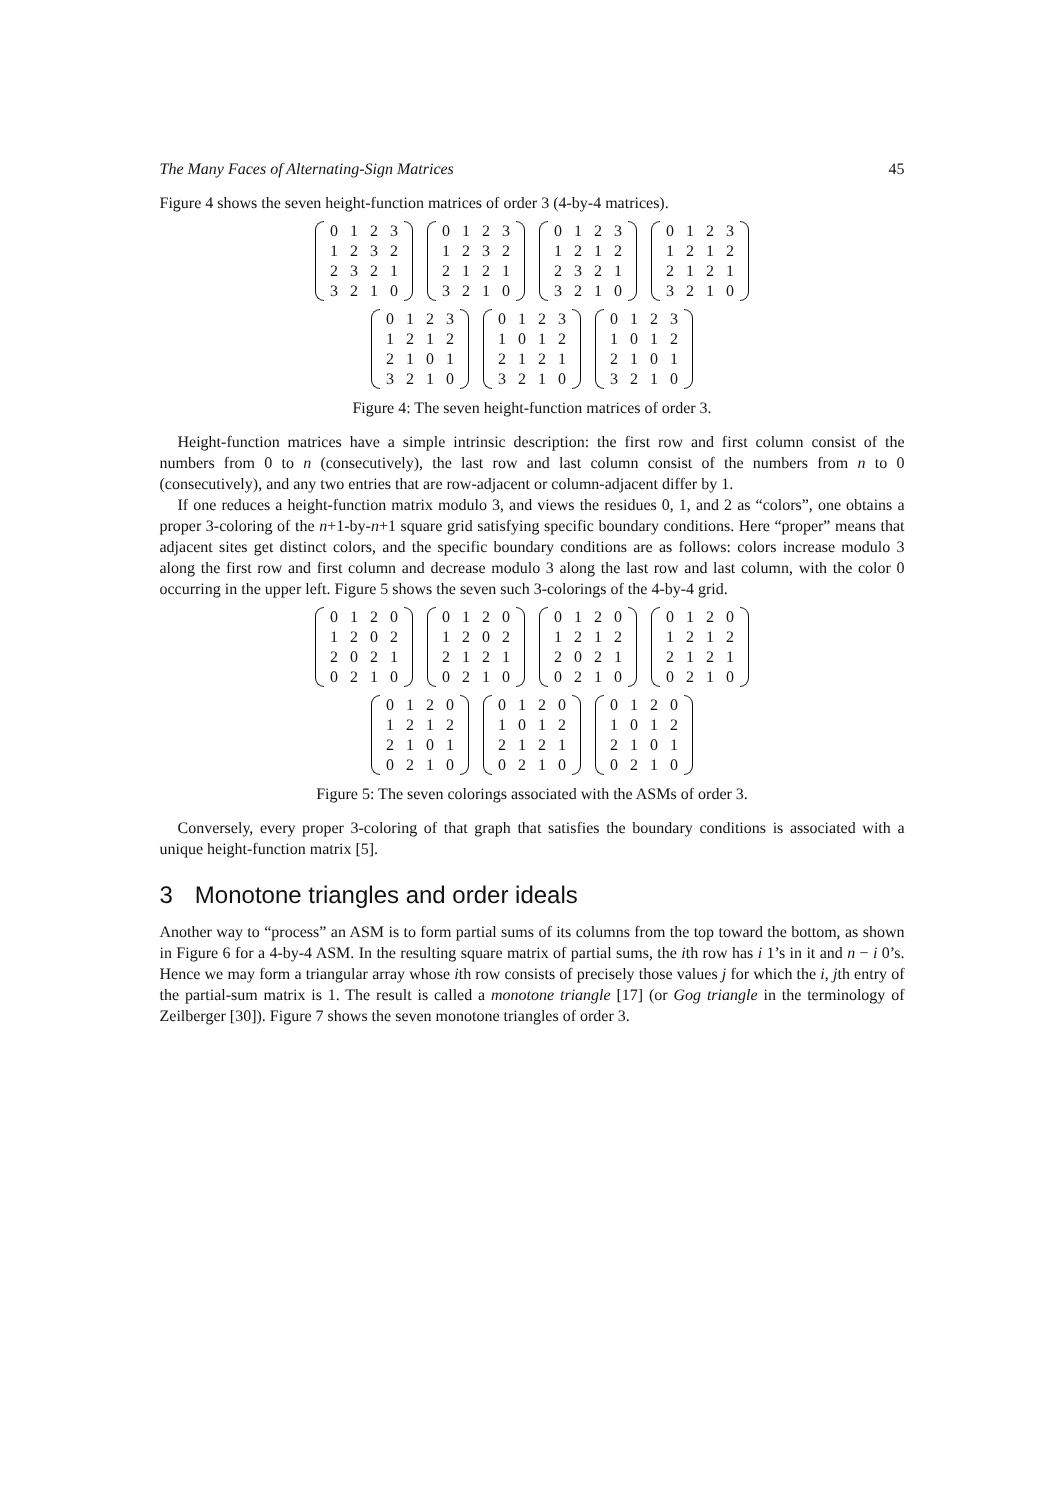The Many Faces of Alternating-Sign Matrices 45
Figure 4 shows the seven height-function matrices of order 3 (4-by-4 matrices).
| 0 | 1 | 2 | 3 |
| 1 | 2 | 3 | 2 |
| 2 | 3 | 2 | 1 |
| 3 | 2 | 1 | 0 |
| 0 | 1 | 2 | 3 |
| 1 | 2 | 3 | 2 |
| 2 | 1 | 2 | 1 |
| 3 | 2 | 1 | 0 |
| 0 | 1 | 2 | 3 |
| 1 | 2 | 1 | 2 |
| 2 | 3 | 2 | 1 |
| 3 | 2 | 1 | 0 |
| 0 | 1 | 2 | 3 |
| 1 | 2 | 1 | 2 |
| 2 | 1 | 2 | 1 |
| 3 | 2 | 1 | 0 |
| 0 | 1 | 2 | 3 |
| 1 | 2 | 1 | 2 |
| 2 | 1 | 0 | 1 |
| 3 | 2 | 1 | 0 |
| 0 | 1 | 2 | 3 |
| 1 | 0 | 1 | 2 |
| 2 | 1 | 2 | 1 |
| 3 | 2 | 1 | 0 |
| 0 | 1 | 2 | 3 |
| 1 | 0 | 1 | 2 |
| 2 | 1 | 0 | 1 |
| 3 | 2 | 1 | 0 |
Figure 4: The seven height-function matrices of order 3.
Height-function matrices have a simple intrinsic description: the first row and first column consist of the numbers from 0 to n (consecutively), the last row and last column consist of the numbers from n to 0 (consecutively), and any two entries that are row-adjacent or column-adjacent differ by 1.
If one reduces a height-function matrix modulo 3, and views the residues 0, 1, and 2 as “colors”, one obtains a proper 3-coloring of the n+1-by-n+1 square grid satisfying specific boundary conditions. Here “proper” means that adjacent sites get distinct colors, and the specific boundary conditions are as follows: colors increase modulo 3 along the first row and first column and decrease modulo 3 along the last row and last column, with the color 0 occurring in the upper left. Figure 5 shows the seven such 3-colorings of the 4-by-4 grid.
| 0 | 1 | 2 | 0 |
| 1 | 2 | 0 | 2 |
| 2 | 0 | 2 | 1 |
| 0 | 2 | 1 | 0 |
| 0 | 1 | 2 | 0 |
| 1 | 2 | 0 | 2 |
| 2 | 1 | 2 | 1 |
| 0 | 2 | 1 | 0 |
| 0 | 1 | 2 | 0 |
| 1 | 2 | 1 | 2 |
| 2 | 0 | 2 | 1 |
| 0 | 2 | 1 | 0 |
| 0 | 1 | 2 | 0 |
| 1 | 2 | 1 | 2 |
| 2 | 1 | 2 | 1 |
| 0 | 2 | 1 | 0 |
| 0 | 1 | 2 | 0 |
| 1 | 2 | 1 | 2 |
| 2 | 1 | 0 | 1 |
| 0 | 2 | 1 | 0 |
| 0 | 1 | 2 | 0 |
| 1 | 0 | 1 | 2 |
| 2 | 1 | 2 | 1 |
| 0 | 2 | 1 | 0 |
| 0 | 1 | 2 | 0 |
| 1 | 0 | 1 | 2 |
| 2 | 1 | 0 | 1 |
| 0 | 2 | 1 | 0 |
Figure 5: The seven colorings associated with the ASMs of order 3.
Conversely, every proper 3-coloring of that graph that satisfies the boundary conditions is associated with a unique height-function matrix [5].
3 Monotone triangles and order ideals
Another way to “process” an ASM is to form partial sums of its columns from the top toward the bottom, as shown in Figure 6 for a 4-by-4 ASM. In the resulting square matrix of partial sums, the ith row has i 1’s in it and n − i 0’s. Hence we may form a triangular array whose ith row consists of precisely those values j for which the i, jth entry of the partial-sum matrix is 1. The result is called a monotone triangle [17] (or Gog triangle in the terminology of Zeilberger [30]). Figure 7 shows the seven monotone triangles of order 3.